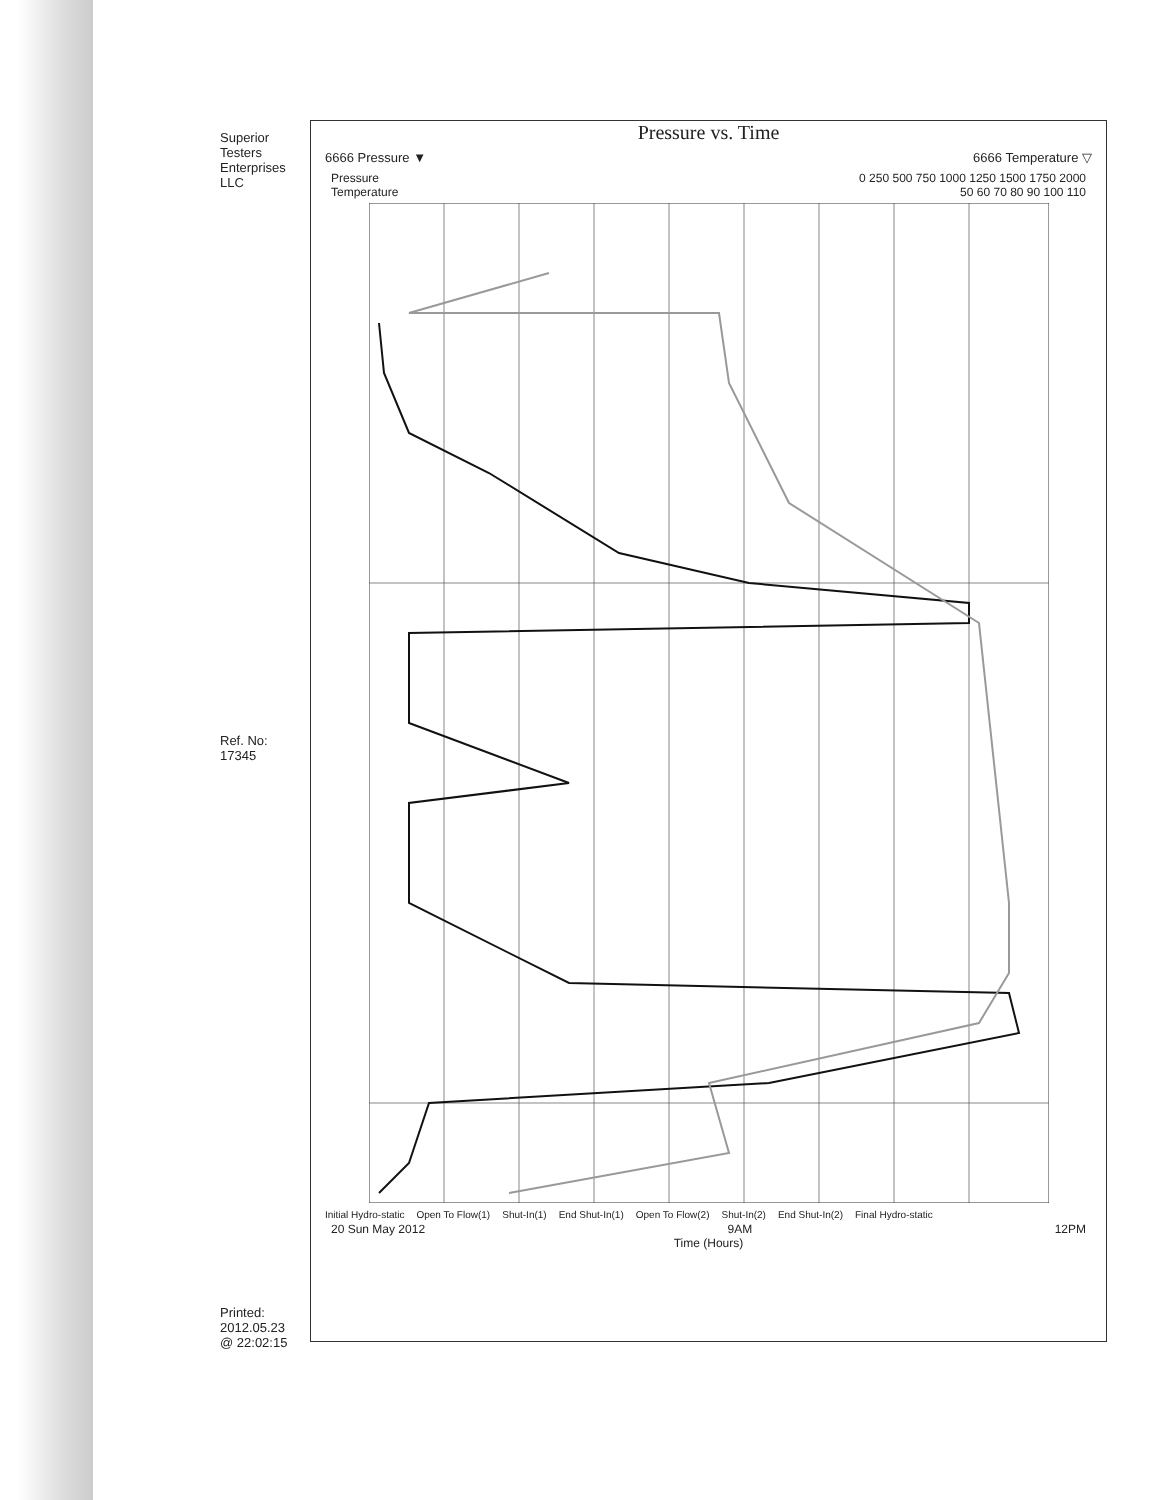Superior Testers Enterprises LLC
Ref. No: 17345
Printed: 2012.05.23 @ 22:02:15
Pressure vs. Time
6666 Pressure ▼ 6666 Temperature ▽
Pressure 0 250 500 750 1000 1250 1500 1750 2000
Temperature 50 60 70 80 90 100 110
Initial Hydro-static Open To Flow(1) Shut-In(1) End Shut-In(1) Open To Flow(2) Shut-In(2) End Shut-In(2) Final Hydro-static
20 Sun May 2012 9AM 12PM
Time (Hours)